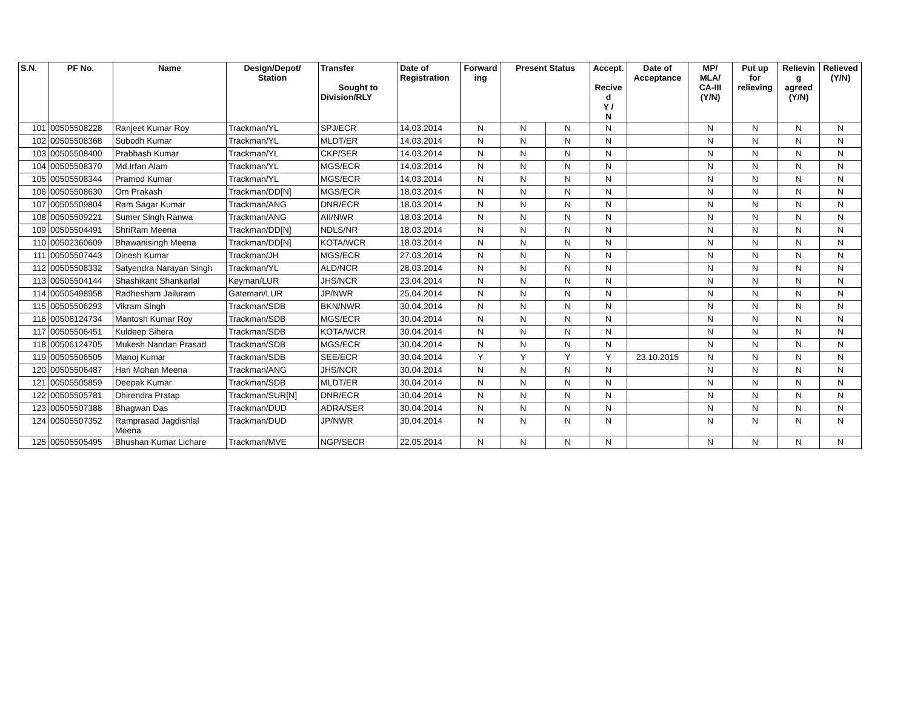| S.N. | PF No. | Name | Design/Depot/ Station | Transfer Sought to Division/RLY | Date of Registration | Forward ing | Present Status | | Accept. Recive d Y / N | Date of Acceptance | MP/ MLA/ CA-III (Y/N) | Put up for relieving | Relievin g agreed (Y/N) | Relieved (Y/N) |
| --- | --- | --- | --- | --- | --- | --- | --- | --- | --- | --- | --- | --- | --- | --- |
| 101 | 00505508228 | Ranjeet Kumar Roy | Trackman/YL | SPJ/ECR | 14.03.2014 | N | N | N | N | | N | N | N | N |
| 102 | 00505508368 | Subodh Kumar | Trackman/YL | MLDT/ER | 14.03.2014 | N | N | N | N | | N | N | N | N |
| 103 | 00505508400 | Prabhash Kumar | Trackman/YL | CKP/SER | 14.03.2014 | N | N | N | N | | N | N | N | N |
| 104 | 00505508370 | Md.Irfan Alam | Trackman/YL | MGS/ECR | 14.03.2014 | N | N | N | N | | N | N | N | N |
| 105 | 00505508344 | Pramod Kumar | Trackman/YL | MGS/ECR | 14.03.2014 | N | N | N | N | | N | N | N | N |
| 106 | 00505508630 | Om Prakash | Trackman/DD[N] | MGS/ECR | 18.03.2014 | N | N | N | N | | N | N | N | N |
| 107 | 00505509804 | Ram Sagar Kumar | Trackman/ANG | DNR/ECR | 18.03.2014 | N | N | N | N | | N | N | N | N |
| 108 | 00505509221 | Sumer Singh Ranwa | Trackman/ANG | AII/NWR | 18.03.2014 | N | N | N | N | | N | N | N | N |
| 109 | 00505504491 | ShriRam Meena | Trackman/DD[N] | NDLS/NR | 18.03.2014 | N | N | N | N | | N | N | N | N |
| 110 | 00502360609 | Bhawanisingh Meena | Trackman/DD[N] | KOTA/WCR | 18.03.2014 | N | N | N | N | | N | N | N | N |
| 111 | 00505507443 | Dinesh Kumar | Trackman/JH | MGS/ECR | 27.03.2014 | N | N | N | N | | N | N | N | N |
| 112 | 00505508332 | Satyendra Narayan Singh | Trackman/YL | ALD/NCR | 28.03.2014 | N | N | N | N | | N | N | N | N |
| 113 | 00505504144 | Shashikant Shankarlal | Keyman/LUR | JHS/NCR | 23.04.2014 | N | N | N | N | | N | N | N | N |
| 114 | 00505498958 | Radhesham Jailuram | Gateman/LUR | JP/NWR | 25.04.2014 | N | N | N | N | | N | N | N | N |
| 115 | 00505506293 | Vikram Singh | Trackman/SDB | BKN/NWR | 30.04.2014 | N | N | N | N | | N | N | N | N |
| 116 | 00506124734 | Mantosh Kumar Roy | Trackman/SDB | MGS/ECR | 30.04.2014 | N | N | N | N | | N | N | N | N |
| 117 | 00505506451 | Kuldeep Sihera | Trackman/SDB | KOTA/WCR | 30.04.2014 | N | N | N | N | | N | N | N | N |
| 118 | 00506124705 | Mukesh Nandan Prasad | Trackman/SDB | MGS/ECR | 30.04.2014 | N | N | N | N | | N | N | N | N |
| 119 | 00505506505 | Manoj Kumar | Trackman/SDB | SEE/ECR | 30.04.2014 | Y | Y | Y | Y | 23.10.2015 | N | N | N | N |
| 120 | 00505506487 | Hari Mohan Meena | Trackman/ANG | JHS/NCR | 30.04.2014 | N | N | N | N | | N | N | N | N |
| 121 | 00505505859 | Deepak Kumar | Trackman/SDB | MLDT/ER | 30.04.2014 | N | N | N | N | | N | N | N | N |
| 122 | 00505505781 | Dhirendra Pratap | Trackman/SUR[N] | DNR/ECR | 30.04.2014 | N | N | N | N | | N | N | N | N |
| 123 | 00505507388 | Bhagwan Das | Trackman/DUD | ADRA/SER | 30.04.2014 | N | N | N | N | | N | N | N | N |
| 124 | 00505507352 | Ramprasad Jagdishlal Meena | Trackman/DUD | JP/NWR | 30.04.2014 | N | N | N | N | | N | N | N | N |
| 125 | 00505505495 | Bhushan Kumar Lichare | Trackman/MVE | NGP/SECR | 22.05.2014 | N | N | N | N | | N | N | N | N |